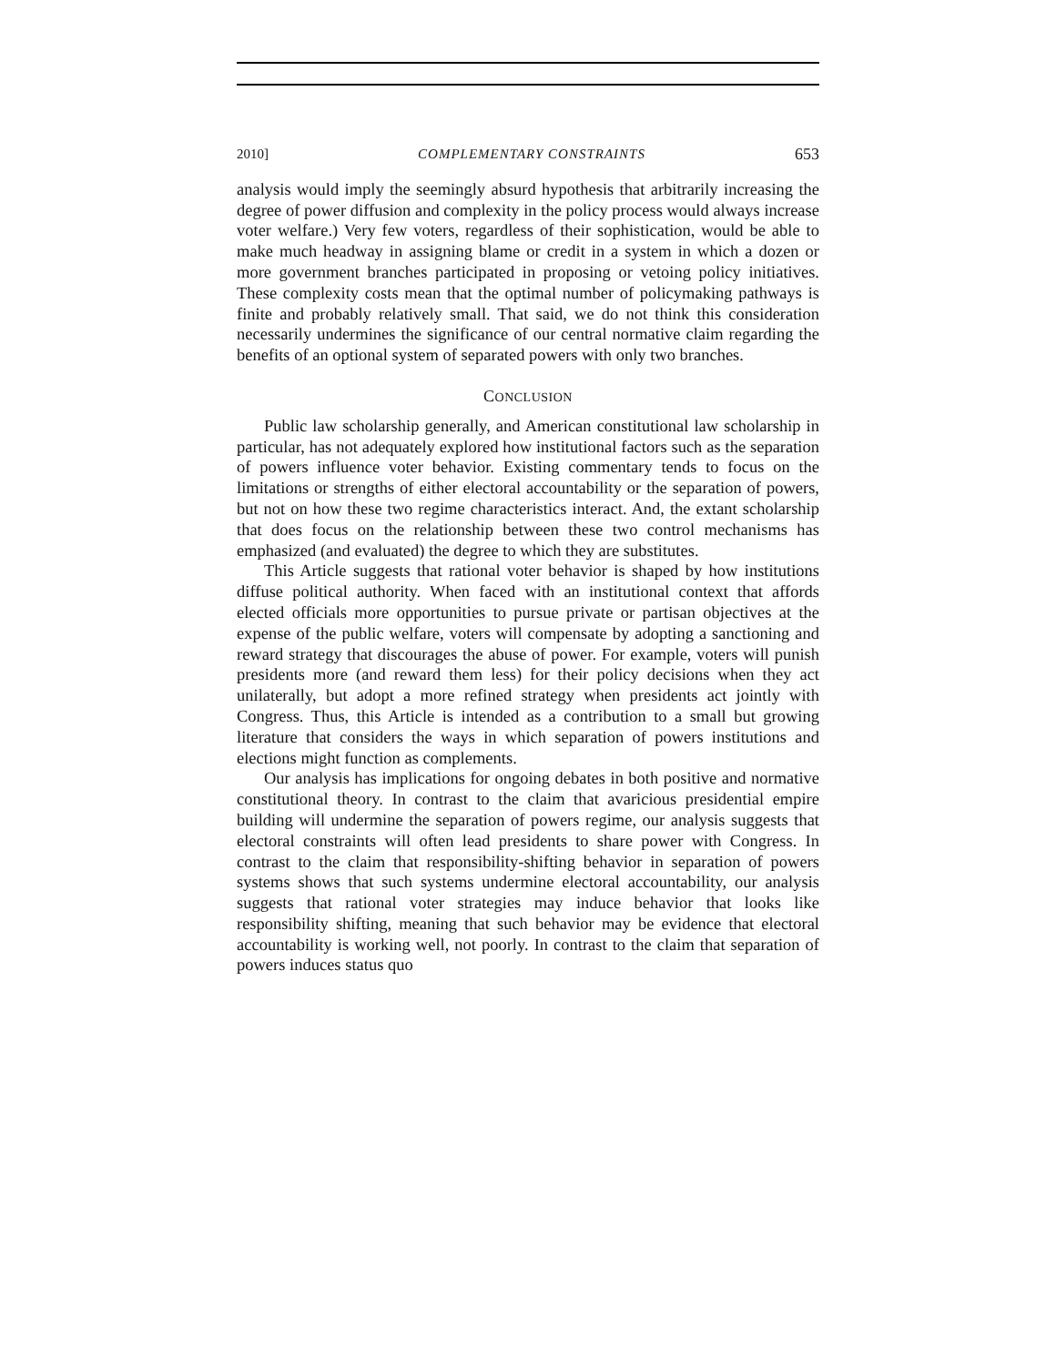2010] COMPLEMENTARY CONSTRAINTS 653
analysis would imply the seemingly absurd hypothesis that arbitrarily increasing the degree of power diffusion and complexity in the policy process would always increase voter welfare.) Very few voters, regardless of their sophistication, would be able to make much headway in assigning blame or credit in a system in which a dozen or more government branches participated in proposing or vetoing policy initiatives. These complexity costs mean that the optimal number of policymaking pathways is finite and probably relatively small. That said, we do not think this consideration necessarily undermines the significance of our central normative claim regarding the benefits of an optional system of separated powers with only two branches.
CONCLUSION
Public law scholarship generally, and American constitutional law scholarship in particular, has not adequately explored how institutional factors such as the separation of powers influence voter behavior. Existing commentary tends to focus on the limitations or strengths of either electoral accountability or the separation of powers, but not on how these two regime characteristics interact. And, the extant scholarship that does focus on the relationship between these two control mechanisms has emphasized (and evaluated) the degree to which they are substitutes.
This Article suggests that rational voter behavior is shaped by how institutions diffuse political authority. When faced with an institutional context that affords elected officials more opportunities to pursue private or partisan objectives at the expense of the public welfare, voters will compensate by adopting a sanctioning and reward strategy that discourages the abuse of power. For example, voters will punish presidents more (and reward them less) for their policy decisions when they act unilaterally, but adopt a more refined strategy when presidents act jointly with Congress. Thus, this Article is intended as a contribution to a small but growing literature that considers the ways in which separation of powers institutions and elections might function as complements.
Our analysis has implications for ongoing debates in both positive and normative constitutional theory. In contrast to the claim that avaricious presidential empire building will undermine the separation of powers regime, our analysis suggests that electoral constraints will often lead presidents to share power with Congress. In contrast to the claim that responsibility-shifting behavior in separation of powers systems shows that such systems undermine electoral accountability, our analysis suggests that rational voter strategies may induce behavior that looks like responsibility shifting, meaning that such behavior may be evidence that electoral accountability is working well, not poorly. In contrast to the claim that separation of powers induces status quo